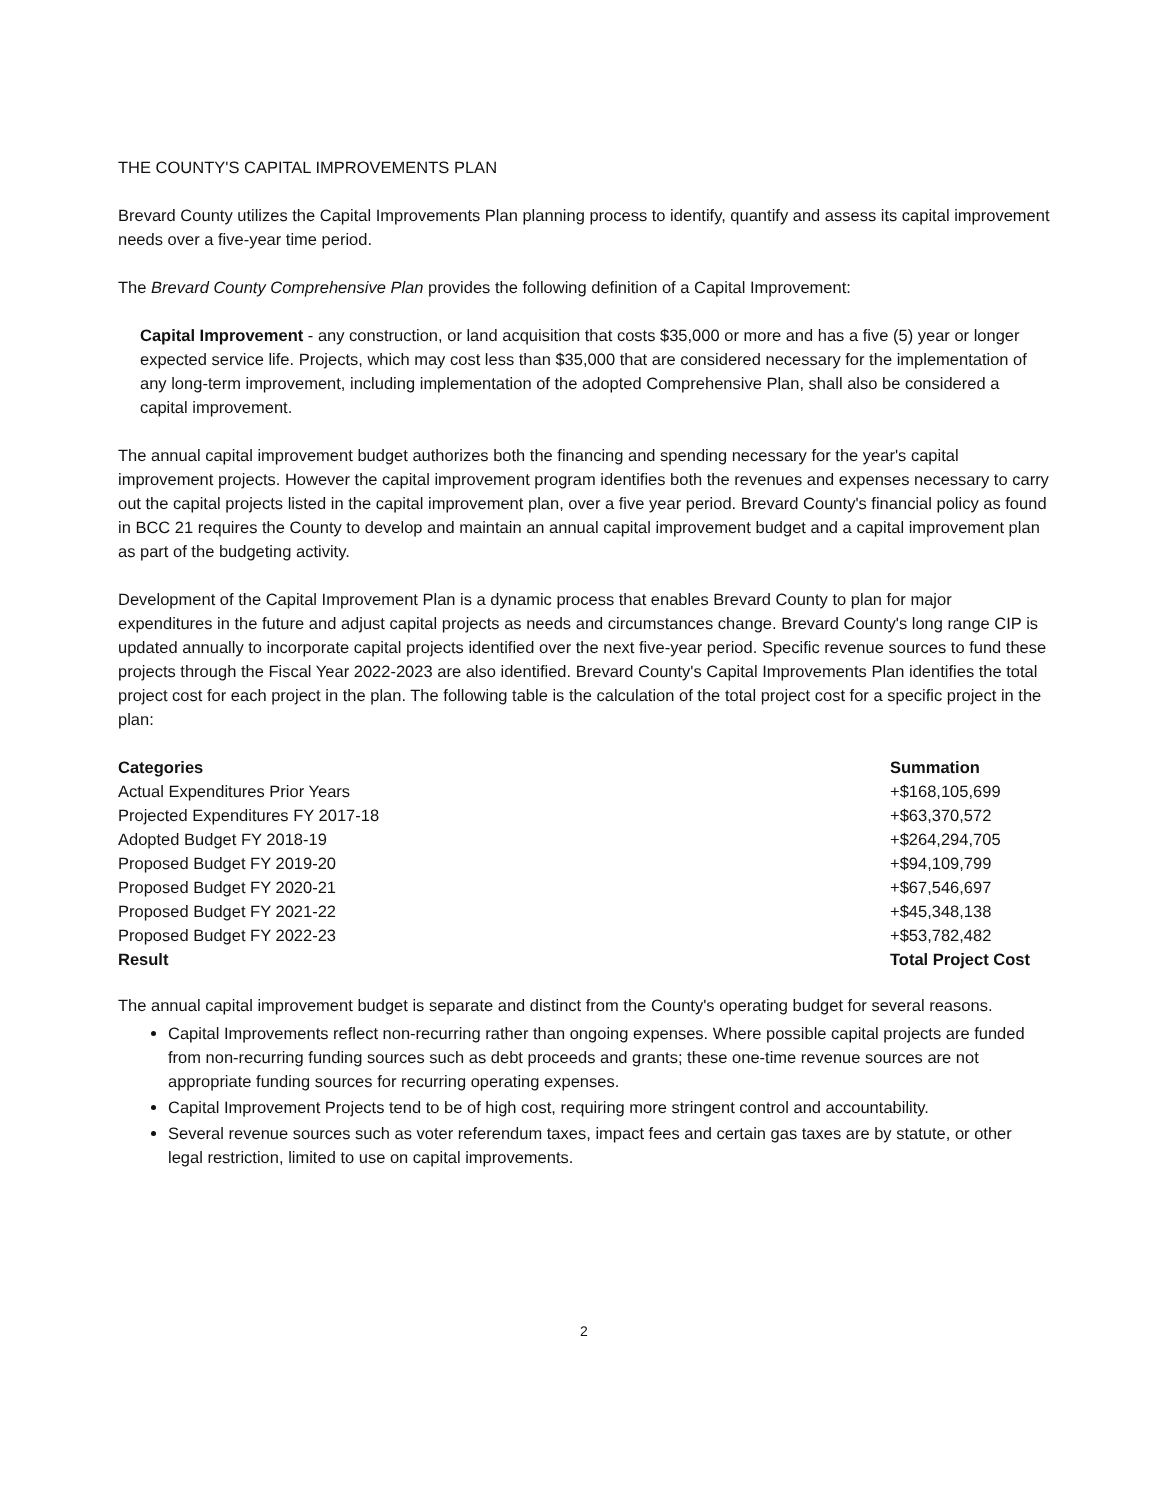THE COUNTY'S CAPITAL IMPROVEMENTS PLAN
Brevard County utilizes the Capital Improvements Plan planning process to identify, quantify and assess its capital improvement needs over a five-year time period.
The Brevard County Comprehensive Plan provides the following definition of a Capital Improvement:
Capital Improvement - any construction, or land acquisition that costs $35,000 or more and has a five (5) year or longer expected service life. Projects, which may cost less than $35,000 that are considered necessary for the implementation of any long-term improvement, including implementation of the adopted Comprehensive Plan, shall also be considered a capital improvement.
The annual capital improvement budget authorizes both the financing and spending necessary for the year's capital improvement projects. However the capital improvement program identifies both the revenues and expenses necessary to carry out the capital projects listed in the capital improvement plan, over a five year period. Brevard County's financial policy as found in BCC 21 requires the County to develop and maintain an annual capital improvement budget and a capital improvement plan as part of the budgeting activity.
Development of the Capital Improvement Plan is a dynamic process that enables Brevard County to plan for major expenditures in the future and adjust capital projects as needs and circumstances change. Brevard County's long range CIP is updated annually to incorporate capital projects identified over the next five-year period. Specific revenue sources to fund these projects through the Fiscal Year 2022-2023 are also identified. Brevard County's Capital Improvements Plan identifies the total project cost for each project in the plan. The following table is the calculation of the total project cost for a specific project in the plan:
| Categories | Summation |
| --- | --- |
| Actual Expenditures Prior Years | +$168,105,699 |
| Projected Expenditures FY 2017-18 | +$63,370,572 |
| Adopted Budget FY 2018-19 | +$264,294,705 |
| Proposed Budget FY 2019-20 | +$94,109,799 |
| Proposed Budget FY 2020-21 | +$67,546,697 |
| Proposed Budget FY 2021-22 | +$45,348,138 |
| Proposed Budget FY 2022-23 | +$53,782,482 |
| Result | Total Project Cost |
The annual capital improvement budget is separate and distinct from the County's operating budget for several reasons.
Capital Improvements reflect non-recurring rather than ongoing expenses. Where possible capital projects are funded from non-recurring funding sources such as debt proceeds and grants; these one-time revenue sources are not appropriate funding sources for recurring operating expenses.
Capital Improvement Projects tend to be of high cost, requiring more stringent control and accountability.
Several revenue sources such as voter referendum taxes, impact fees and certain gas taxes are by statute, or other legal restriction, limited to use on capital improvements.
2